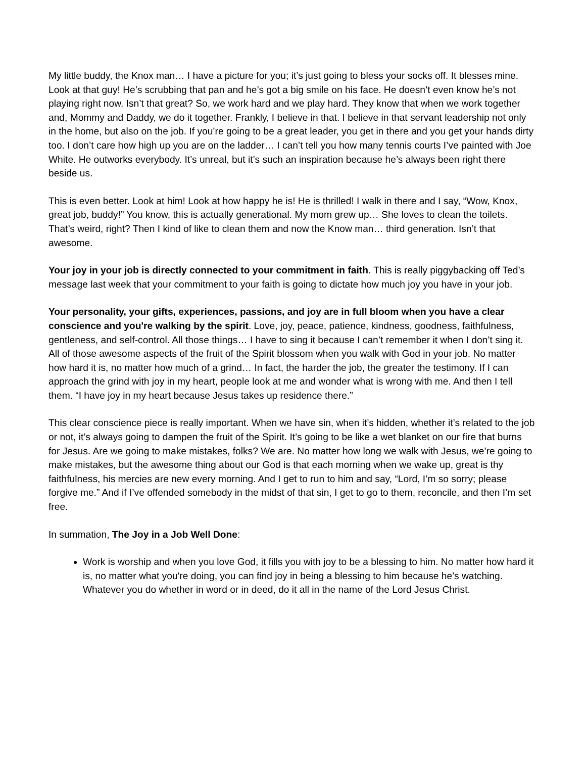My little buddy, the Knox man… I have a picture for you; it’s just going to bless your socks off. It blesses mine. Look at that guy! He’s scrubbing that pan and he’s got a big smile on his face. He doesn’t even know he’s not playing right now. Isn’t that great? So, we work hard and we play hard. They know that when we work together and, Mommy and Daddy, we do it together. Frankly, I believe in that. I believe in that servant leadership not only in the home, but also on the job. If you’re going to be a great leader, you get in there and you get your hands dirty too. I don’t care how high up you are on the ladder… I can’t tell you how many tennis courts I’ve painted with Joe White. He outworks everybody. It’s unreal, but it’s such an inspiration because he’s always been right there beside us.
This is even better. Look at him! Look at how happy he is! He is thrilled! I walk in there and I say, “Wow, Knox, great job, buddy!” You know, this is actually generational. My mom grew up… She loves to clean the toilets. That’s weird, right? Then I kind of like to clean them and now the Know man… third generation. Isn’t that awesome.
Your joy in your job is directly connected to your commitment in faith. This is really piggybacking off Ted’s message last week that your commitment to your faith is going to dictate how much joy you have in your job.
Your personality, your gifts, experiences, passions, and joy are in full bloom when you have a clear conscience and you're walking by the spirit. Love, joy, peace, patience, kindness, goodness, faithfulness, gentleness, and self-control. All those things… I have to sing it because I can’t remember it when I don’t sing it. All of those awesome aspects of the fruit of the Spirit blossom when you walk with God in your job. No matter how hard it is, no matter how much of a grind… In fact, the harder the job, the greater the testimony. If I can approach the grind with joy in my heart, people look at me and wonder what is wrong with me. And then I tell them. “I have joy in my heart because Jesus takes up residence there.”
This clear conscience piece is really important. When we have sin, when it’s hidden, whether it’s related to the job or not, it’s always going to dampen the fruit of the Spirit. It’s going to be like a wet blanket on our fire that burns for Jesus. Are we going to make mistakes, folks? We are. No matter how long we walk with Jesus, we’re going to make mistakes, but the awesome thing about our God is that each morning when we wake up, great is thy faithfulness, his mercies are new every morning. And I get to run to him and say, “Lord, I’m so sorry; please forgive me.” And if I’ve offended somebody in the midst of that sin, I get to go to them, reconcile, and then I’m set free.
In summation, The Joy in a Job Well Done:
Work is worship and when you love God, it fills you with joy to be a blessing to him. No matter how hard it is, no matter what you're doing, you can find joy in being a blessing to him because he’s watching. Whatever you do whether in word or in deed, do it all in the name of the Lord Jesus Christ.